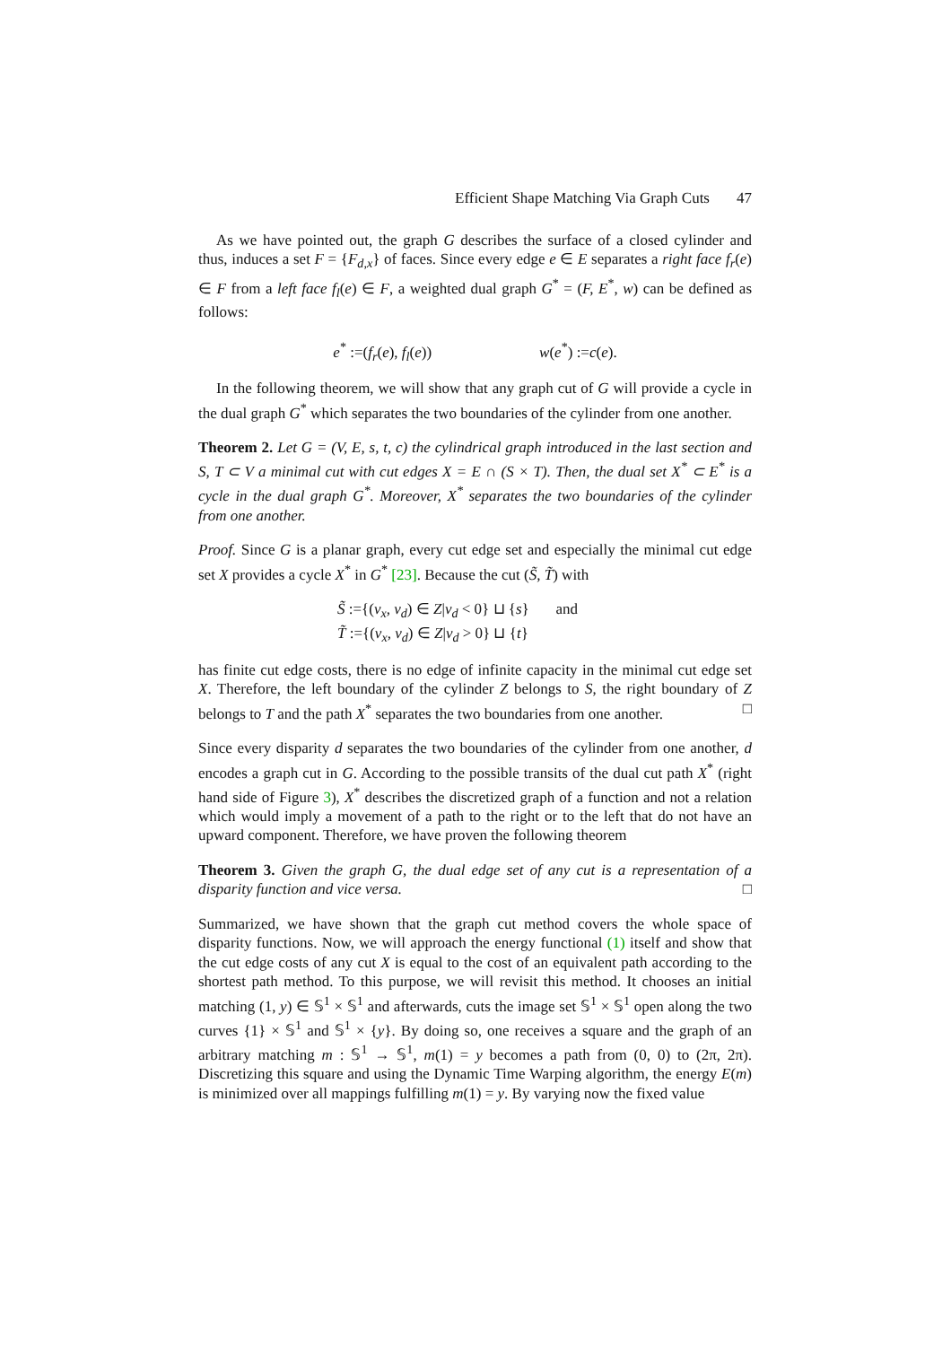Efficient Shape Matching Via Graph Cuts 47
As we have pointed out, the graph G describes the surface of a closed cylinder and thus, induces a set F = {F<sub>d,x</sub>} of faces. Since every edge e ∈ E separates a right face f<sub>r</sub>(e) ∈ F from a left face f<sub>l</sub>(e) ∈ F, a weighted dual graph G<sup>*</sup> = (F, E<sup>*</sup>, w) can be defined as follows:
e<sup>*</sup> :=(f<sub>r</sub>(e), f<sub>l</sub>(e)) w(e<sup>*</sup>) :=c(e).
In the following theorem, we will show that any graph cut of G will provide a cycle in the dual graph G<sup>*</sup> which separates the two boundaries of the cylinder from one another.
Theorem 2. Let G = (V, E, s, t, c) the cylindrical graph introduced in the last section and S, T ⊂ V a minimal cut with cut edges X = E ∩ (S × T). Then, the dual set X<sup>*</sup> ⊂ E<sup>*</sup> is a cycle in the dual graph G<sup>*</sup>. Moreover, X<sup>*</sup> separates the two boundaries of the cylinder from one another.
Proof. Since G is a planar graph, every cut edge set and especially the minimal cut edge set X provides a cycle X<sup>*</sup> in G<sup>*</sup> [23]. Because the cut (S̃, T̃) with
S̃ :={(v<sub>x</sub>, v<sub>d</sub>) ∈ Z|v<sub>d</sub> < 0} ⊔ {s} and
T̃ :={(v<sub>x</sub>, v<sub>d</sub>) ∈ Z|v<sub>d</sub> > 0} ⊔ {t}
has finite cut edge costs, there is no edge of infinite capacity in the minimal cut edge set X. Therefore, the left boundary of the cylinder Z belongs to S, the right boundary of Z belongs to T and the path X<sup>*</sup> separates the two boundaries from one another. □
Since every disparity d separates the two boundaries of the cylinder from one another, d encodes a graph cut in G. According to the possible transits of the dual cut path X<sup>*</sup> (right hand side of Figure 3), X<sup>*</sup> describes the discretized graph of a function and not a relation which would imply a movement of a path to the right or to the left that do not have an upward component. Therefore, we have proven the following theorem
Theorem 3. Given the graph G, the dual edge set of any cut is a representation of a disparity function and vice versa. □
Summarized, we have shown that the graph cut method covers the whole space of disparity functions. Now, we will approach the energy functional (1) itself and show that the cut edge costs of any cut X is equal to the cost of an equivalent path according to the shortest path method. To this purpose, we will revisit this method. It chooses an initial matching (1, y) ∈ 𝕊<sup>1</sup> × 𝕊<sup>1</sup> and afterwards, cuts the image set 𝕊<sup>1</sup> × 𝕊<sup>1</sup> open along the two curves {1} × 𝕊<sup>1</sup> and 𝕊<sup>1</sup> × {y}. By doing so, one receives a square and the graph of an arbitrary matching m : 𝕊<sup>1</sup> → 𝕊<sup>1</sup>, m(1) = y becomes a path from (0, 0) to (2π, 2π). Discretizing this square and using the Dynamic Time Warping algorithm, the energy E(m) is minimized over all mappings fulfilling m(1) = y. By varying now the fixed value